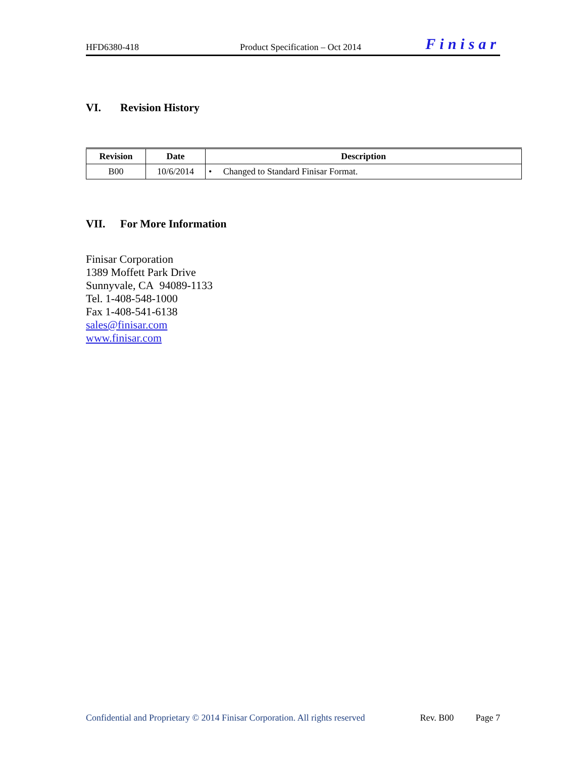HFD6380-418
Product Specification – Oct 2014
Finisar
VI. Revision History
| Revision | Date | Description |
| --- | --- | --- |
| B00 | 10/6/2014 | • Changed to Standard Finisar Format. |
VII. For More Information
Finisar Corporation
1389 Moffett Park Drive
Sunnyvale, CA 94089-1133
Tel. 1-408-548-1000
Fax 1-408-541-6138
sales@finisar.com
www.finisar.com
Confidential and Proprietary © 2014 Finisar Corporation. All rights reserved
Rev. B00 Page 7